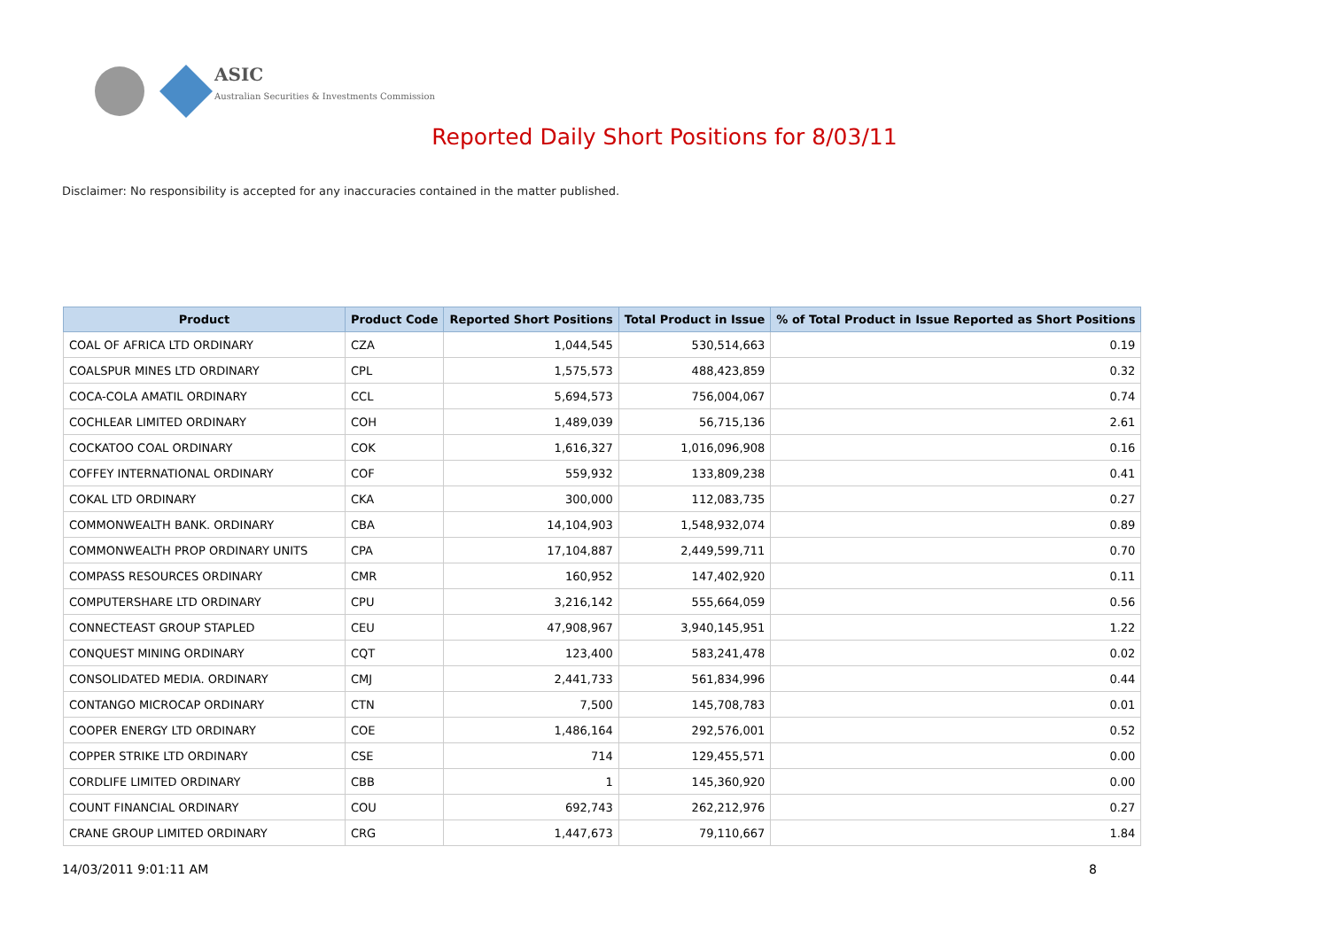ASIC
Australian Securities & Investments Commission
Reported Daily Short Positions for 8/03/11
Disclaimer: No responsibility is accepted for any inaccuracies contained in the matter published.
| Product | Product Code | Reported Short Positions | Total Product in Issue | % of Total Product in Issue Reported as Short Positions |
| --- | --- | --- | --- | --- |
| COAL OF AFRICA LTD ORDINARY | CZA | 1,044,545 | 530,514,663 | 0.19 |
| COALSPUR MINES LTD ORDINARY | CPL | 1,575,573 | 488,423,859 | 0.32 |
| COCA-COLA AMATIL ORDINARY | CCL | 5,694,573 | 756,004,067 | 0.74 |
| COCHLEAR LIMITED ORDINARY | COH | 1,489,039 | 56,715,136 | 2.61 |
| COCKATOO COAL ORDINARY | COK | 1,616,327 | 1,016,096,908 | 0.16 |
| COFFEY INTERNATIONAL ORDINARY | COF | 559,932 | 133,809,238 | 0.41 |
| COKAL LTD ORDINARY | CKA | 300,000 | 112,083,735 | 0.27 |
| COMMONWEALTH BANK. ORDINARY | CBA | 14,104,903 | 1,548,932,074 | 0.89 |
| COMMONWEALTH PROP ORDINARY UNITS | CPA | 17,104,887 | 2,449,599,711 | 0.70 |
| COMPASS RESOURCES ORDINARY | CMR | 160,952 | 147,402,920 | 0.11 |
| COMPUTERSHARE LTD ORDINARY | CPU | 3,216,142 | 555,664,059 | 0.56 |
| CONNECTEAST GROUP STAPLED | CEU | 47,908,967 | 3,940,145,951 | 1.22 |
| CONQUEST MINING ORDINARY | CQT | 123,400 | 583,241,478 | 0.02 |
| CONSOLIDATED MEDIA. ORDINARY | CMJ | 2,441,733 | 561,834,996 | 0.44 |
| CONTANGO MICROCAP ORDINARY | CTN | 7,500 | 145,708,783 | 0.01 |
| COOPER ENERGY LTD ORDINARY | COE | 1,486,164 | 292,576,001 | 0.52 |
| COPPER STRIKE LTD ORDINARY | CSE | 714 | 129,455,571 | 0.00 |
| CORDLIFE LIMITED ORDINARY | CBB | 1 | 145,360,920 | 0.00 |
| COUNT FINANCIAL ORDINARY | COU | 692,743 | 262,212,976 | 0.27 |
| CRANE GROUP LIMITED ORDINARY | CRG | 1,447,673 | 79,110,667 | 1.84 |
14/03/2011 9:01:11 AM 8